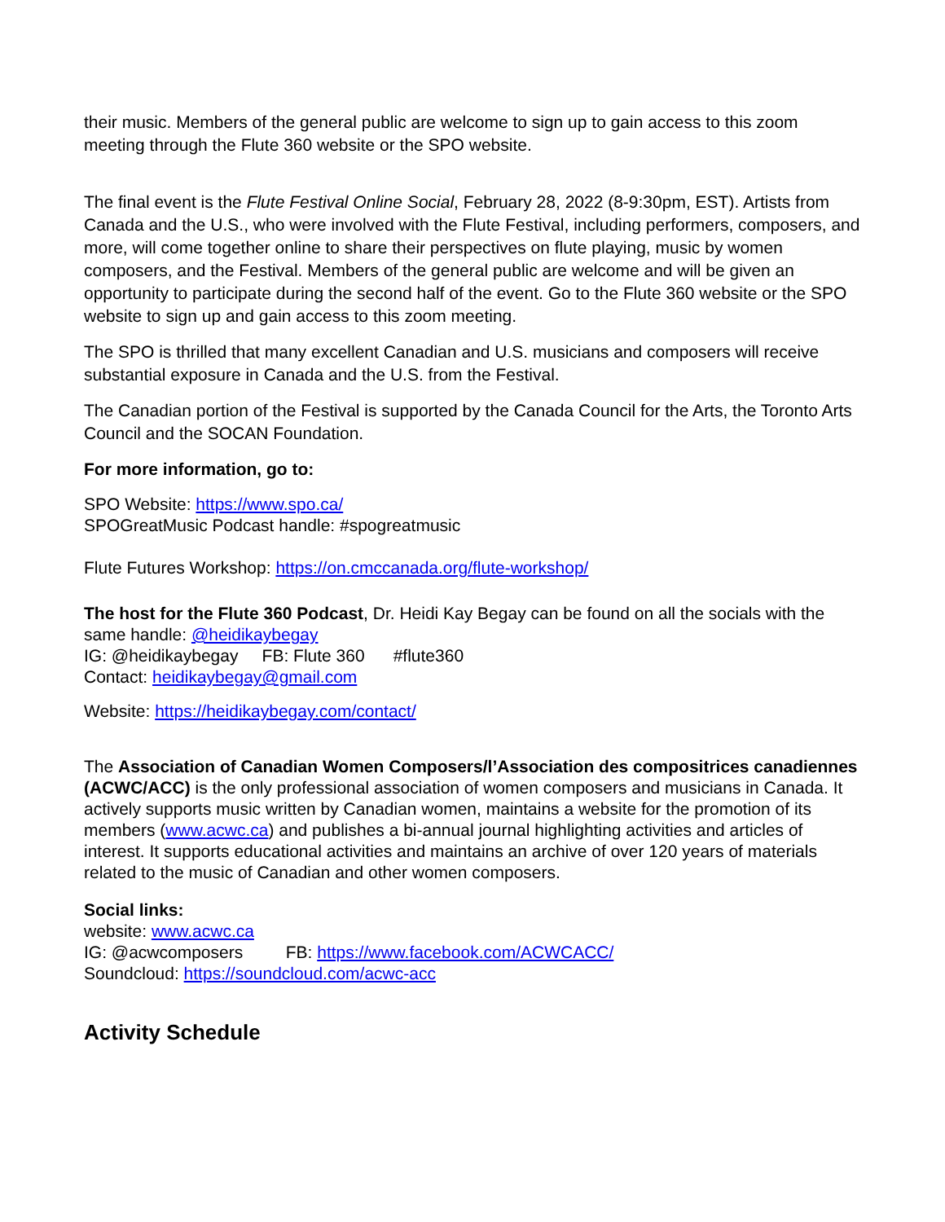their music. Members of the general public are welcome to sign up to gain access to this zoom meeting through the Flute 360 website or the SPO website.
The final event is the Flute Festival Online Social, February 28, 2022 (8-9:30pm, EST). Artists from Canada and the U.S., who were involved with the Flute Festival, including performers, composers, and more, will come together online to share their perspectives on flute playing, music by women composers, and the Festival. Members of the general public are welcome and will be given an opportunity to participate during the second half of the event. Go to the Flute 360 website or the SPO website to sign up and gain access to this zoom meeting.
The SPO is thrilled that many excellent Canadian and U.S. musicians and composers will receive substantial exposure in Canada and the U.S. from the Festival.
The Canadian portion of the Festival is supported by the Canada Council for the Arts, the Toronto Arts Council and the SOCAN Foundation.
For more information, go to:
SPO Website: https://www.spo.ca/
SPOGreatMusic Podcast handle: #spogreatmusic
Flute Futures Workshop: https://on.cmccanada.org/flute-workshop/
The host for the Flute 360 Podcast, Dr. Heidi Kay Begay can be found on all the socials with the same handle: @heidikaybegay
IG: @heidikaybegay FB: Flute 360 #flute360
Contact: heidikaybegay@gmail.com
Website: https://heidikaybegay.com/contact/
The Association of Canadian Women Composers/l’Association des compositrices canadiennes (ACWC/ACC) is the only professional association of women composers and musicians in Canada. It actively supports music written by Canadian women, maintains a website for the promotion of its members (www.acwc.ca) and publishes a bi-annual journal highlighting activities and articles of interest. It supports educational activities and maintains an archive of over 120 years of materials related to the music of Canadian and other women composers.
Social links:
website: www.acwc.ca
IG: @acwcomposers FB: https://www.facebook.com/ACWCACC/
Soundcloud: https://soundcloud.com/acwc-acc
Activity Schedule